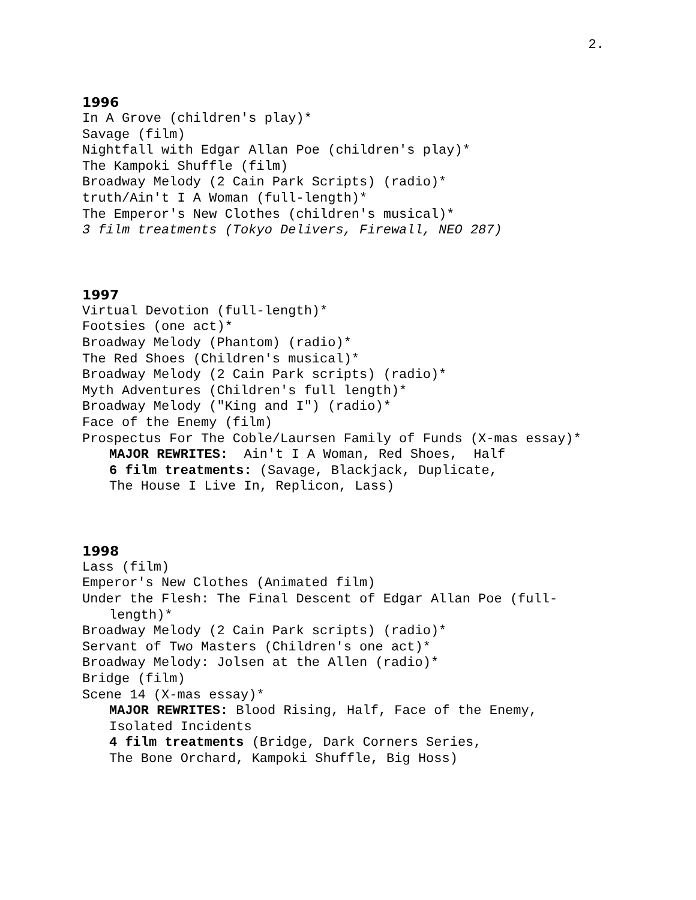2.
1996
In A Grove (children's play)*
Savage (film)
Nightfall with Edgar Allan Poe (children's play)*
The Kampoki Shuffle (film)
Broadway Melody (2 Cain Park Scripts) (radio)*
truth/Ain't I A Woman (full-length)*
The Emperor's New Clothes (children's musical)*
3 film treatments (Tokyo Delivers, Firewall, NEO 287)
1997
Virtual Devotion (full-length)*
Footsies (one act)*
Broadway Melody (Phantom) (radio)*
The Red Shoes (Children's musical)*
Broadway Melody (2 Cain Park scripts) (radio)*
Myth Adventures (Children's full length)*
Broadway Melody ("King and I") (radio)*
Face of the Enemy (film)
Prospectus For The Coble/Laursen Family of Funds (X-mas essay)*
MAJOR REWRITES: Ain't I A Woman, Red Shoes, Half
6 film treatments: (Savage, Blackjack, Duplicate,
The House I Live In, Replicon, Lass)
1998
Lass (film)
Emperor's New Clothes (Animated film)
Under the Flesh: The Final Descent of Edgar Allan Poe (full-length)*
Broadway Melody (2 Cain Park scripts) (radio)*
Servant of Two Masters (Children's one act)*
Broadway Melody: Jolsen at the Allen (radio)*
Bridge (film)
Scene 14 (X-mas essay)*
MAJOR REWRITES: Blood Rising, Half, Face of the Enemy,
Isolated Incidents
4 film treatments (Bridge, Dark Corners Series,
The Bone Orchard, Kampoki Shuffle, Big Hoss)